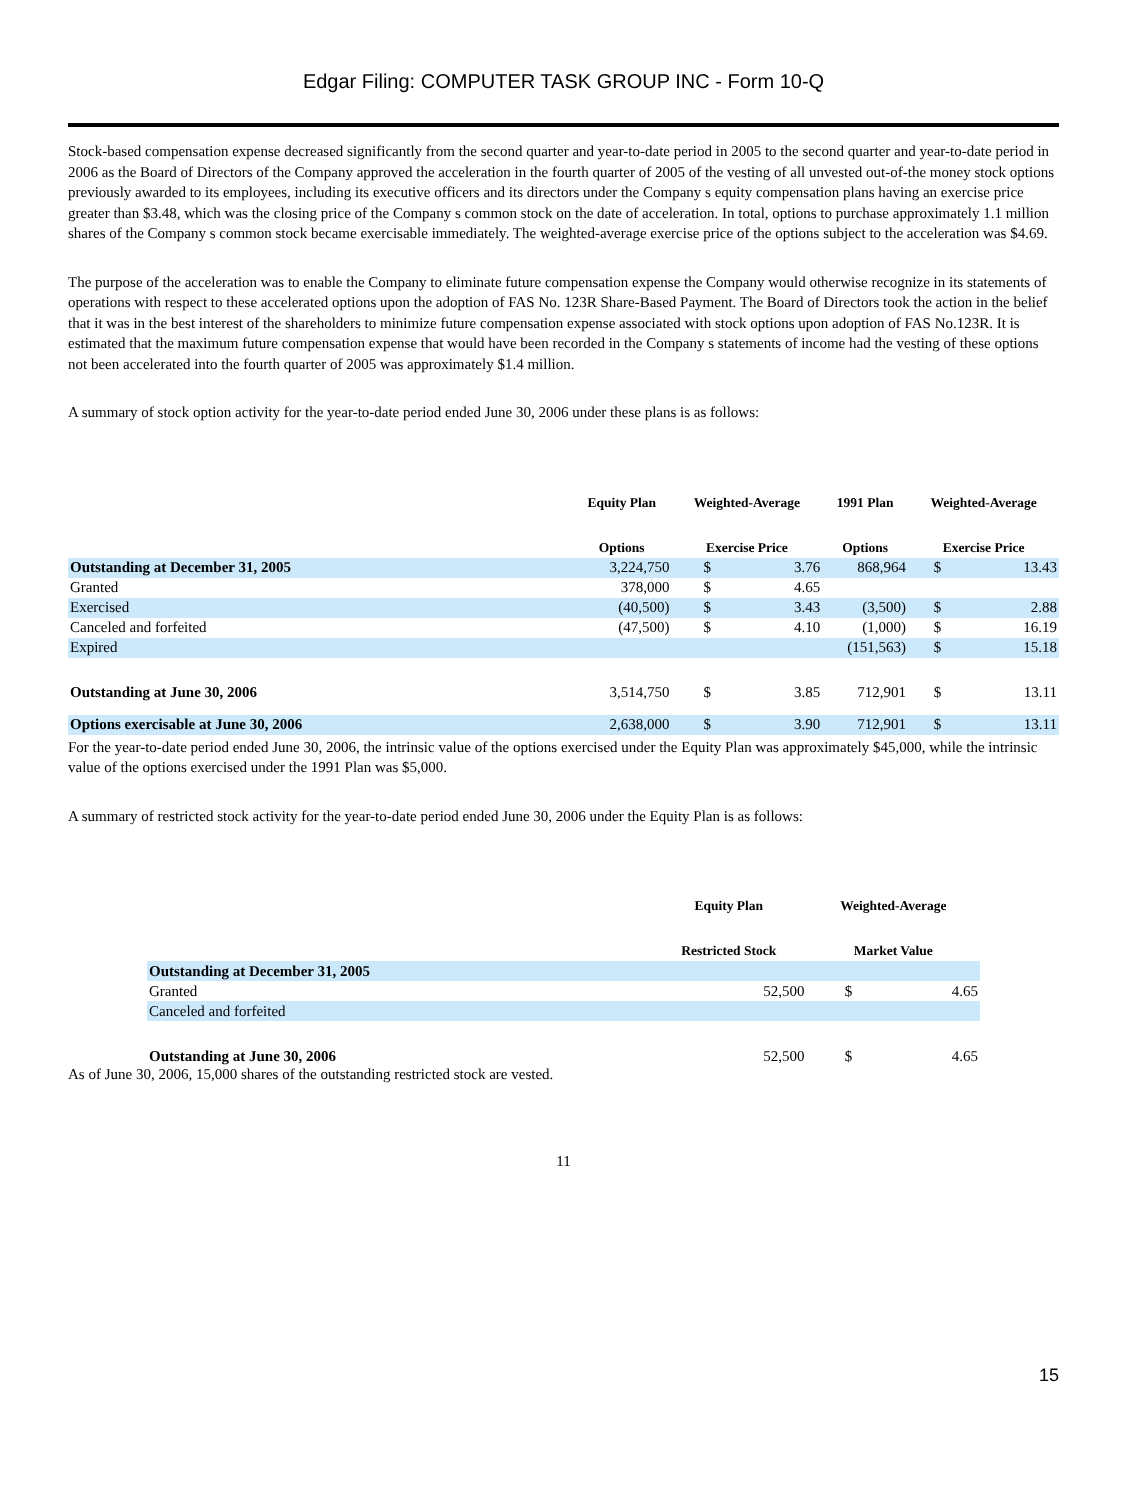Edgar Filing: COMPUTER TASK GROUP INC - Form 10-Q
Stock-based compensation expense decreased significantly from the second quarter and year-to-date period in 2005 to the second quarter and year-to-date period in 2006 as the Board of Directors of the Company approved the acceleration in the fourth quarter of 2005 of the vesting of all unvested out-of-the money stock options previously awarded to its employees, including its executive officers and its directors under the Company s equity compensation plans having an exercise price greater than $3.48, which was the closing price of the Company s common stock on the date of acceleration. In total, options to purchase approximately 1.1 million shares of the Company s common stock became exercisable immediately. The weighted-average exercise price of the options subject to the acceleration was $4.69.
The purpose of the acceleration was to enable the Company to eliminate future compensation expense the Company would otherwise recognize in its statements of operations with respect to these accelerated options upon the adoption of FAS No. 123R Share-Based Payment. The Board of Directors took the action in the belief that it was in the best interest of the shareholders to minimize future compensation expense associated with stock options upon adoption of FAS No.123R. It is estimated that the maximum future compensation expense that would have been recorded in the Company s statements of income had the vesting of these options not been accelerated into the fourth quarter of 2005 was approximately $1.4 million.
A summary of stock option activity for the year-to-date period ended June 30, 2006 under these plans is as follows:
| | Equity Plan | Weighted-Average | | 1991 Plan | Weighted-Average | |
| --- | --- | --- | --- | --- | --- | --- |
| | Options | Exercise Price | | Options | Exercise Price | |
| Outstanding at December 31, 2005 | 3,224,750 | $ | 3.76 | 868,964 | $ | 13.43 |
| Granted | 378,000 | $ | 4.65 | | | |
| Exercised | (40,500) | $ | 3.43 | (3,500) | $ | 2.88 |
| Canceled and forfeited | (47,500) | $ | 4.10 | (1,000) | $ | 16.19 |
| Expired | | | | (151,563) | $ | 15.18 |
| Outstanding at June 30, 2006 | 3,514,750 | $ | 3.85 | 712,901 | $ | 13.11 |
| Options exercisable at June 30, 2006 | 2,638,000 | $ | 3.90 | 712,901 | $ | 13.11 |
For the year-to-date period ended June 30, 2006, the intrinsic value of the options exercised under the Equity Plan was approximately $45,000, while the intrinsic value of the options exercised under the 1991 Plan was $5,000.
A summary of restricted stock activity for the year-to-date period ended June 30, 2006 under the Equity Plan is as follows:
| | Equity Plan | Weighted-Average | |
| --- | --- | --- | --- |
| | Restricted Stock | Market Value | |
| Outstanding at December 31, 2005 | | | |
| Granted | 52,500 | $ | 4.65 |
| Canceled and forfeited | | | |
| Outstanding at June 30, 2006 | 52,500 | $ | 4.65 |
As of June 30, 2006, 15,000 shares of the outstanding restricted stock are vested.
11
15